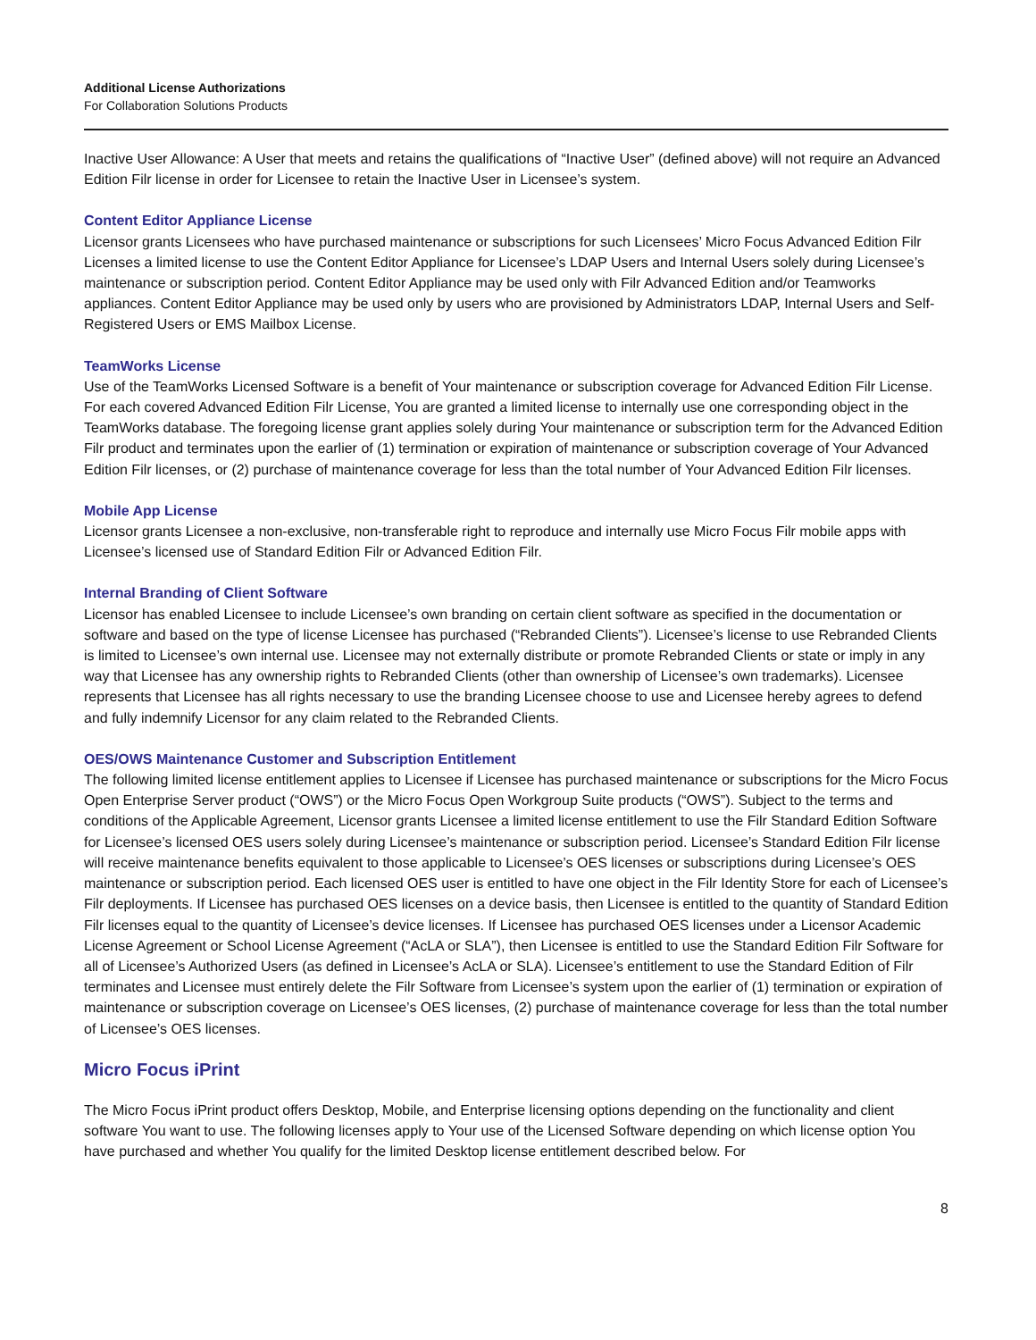Additional License Authorizations
For Collaboration Solutions Products
Inactive User Allowance: A User that meets and retains the qualifications of “Inactive User” (defined above) will not require an Advanced Edition Filr license in order for Licensee to retain the Inactive User in Licensee’s system.
Content Editor Appliance License
Licensor grants Licensees who have purchased maintenance or subscriptions for such Licensees’ Micro Focus Advanced Edition Filr Licenses a limited license to use the Content Editor Appliance for Licensee’s LDAP Users and Internal Users solely during Licensee’s maintenance or subscription period. Content Editor Appliance may be used only with Filr Advanced Edition and/or Teamworks appliances. Content Editor Appliance may be used only by users who are provisioned by Administrators LDAP, Internal Users and Self-Registered Users or EMS Mailbox License.
TeamWorks License
Use of the TeamWorks Licensed Software is a benefit of Your maintenance or subscription coverage for Advanced Edition Filr License. For each covered Advanced Edition Filr License, You are granted a limited license to internally use one corresponding object in the TeamWorks database. The foregoing license grant applies solely during Your maintenance or subscription term for the Advanced Edition Filr product and terminates upon the earlier of (1) termination or expiration of maintenance or subscription coverage of Your Advanced Edition Filr licenses, or (2) purchase of maintenance coverage for less than the total number of Your Advanced Edition Filr licenses.
Mobile App License
Licensor grants Licensee a non-exclusive, non-transferable right to reproduce and internally use Micro Focus Filr mobile apps with Licensee’s licensed use of Standard Edition Filr or Advanced Edition Filr.
Internal Branding of Client Software
Licensor has enabled Licensee to include Licensee’s own branding on certain client software as specified in the documentation or software and based on the type of license Licensee has purchased (“Rebranded Clients”). Licensee’s license to use Rebranded Clients is limited to Licensee’s own internal use. Licensee may not externally distribute or promote Rebranded Clients or state or imply in any way that Licensee has any ownership rights to Rebranded Clients (other than ownership of Licensee’s own trademarks). Licensee represents that Licensee has all rights necessary to use the branding Licensee choose to use and Licensee hereby agrees to defend and fully indemnify Licensor for any claim related to the Rebranded Clients.
OES/OWS Maintenance Customer and Subscription Entitlement
The following limited license entitlement applies to Licensee if Licensee has purchased maintenance or subscriptions for the Micro Focus Open Enterprise Server product (“OWS”) or the Micro Focus Open Workgroup Suite products (“OWS”). Subject to the terms and conditions of the Applicable Agreement, Licensor grants Licensee a limited license entitlement to use the Filr Standard Edition Software for Licensee’s licensed OES users solely during Licensee’s maintenance or subscription period. Licensee’s Standard Edition Filr license will receive maintenance benefits equivalent to those applicable to Licensee’s OES licenses or subscriptions during Licensee’s OES maintenance or subscription period. Each licensed OES user is entitled to have one object in the Filr Identity Store for each of Licensee’s Filr deployments. If Licensee has purchased OES licenses on a device basis, then Licensee is entitled to the quantity of Standard Edition Filr licenses equal to the quantity of Licensee’s device licenses. If Licensee has purchased OES licenses under a Licensor Academic License Agreement or School License Agreement (“AcLA or SLA”), then Licensee is entitled to use the Standard Edition Filr Software for all of Licensee’s Authorized Users (as defined in Licensee’s AcLA or SLA). Licensee’s entitlement to use the Standard Edition of Filr terminates and Licensee must entirely delete the Filr Software from Licensee’s system upon the earlier of (1) termination or expiration of maintenance or subscription coverage on Licensee’s OES licenses, (2) purchase of maintenance coverage for less than the total number of Licensee’s OES licenses.
Micro Focus iPrint
The Micro Focus iPrint product offers Desktop, Mobile, and Enterprise licensing options depending on the functionality and client software You want to use. The following licenses apply to Your use of the Licensed Software depending on which license option You have purchased and whether You qualify for the limited Desktop license entitlement described below. For
8